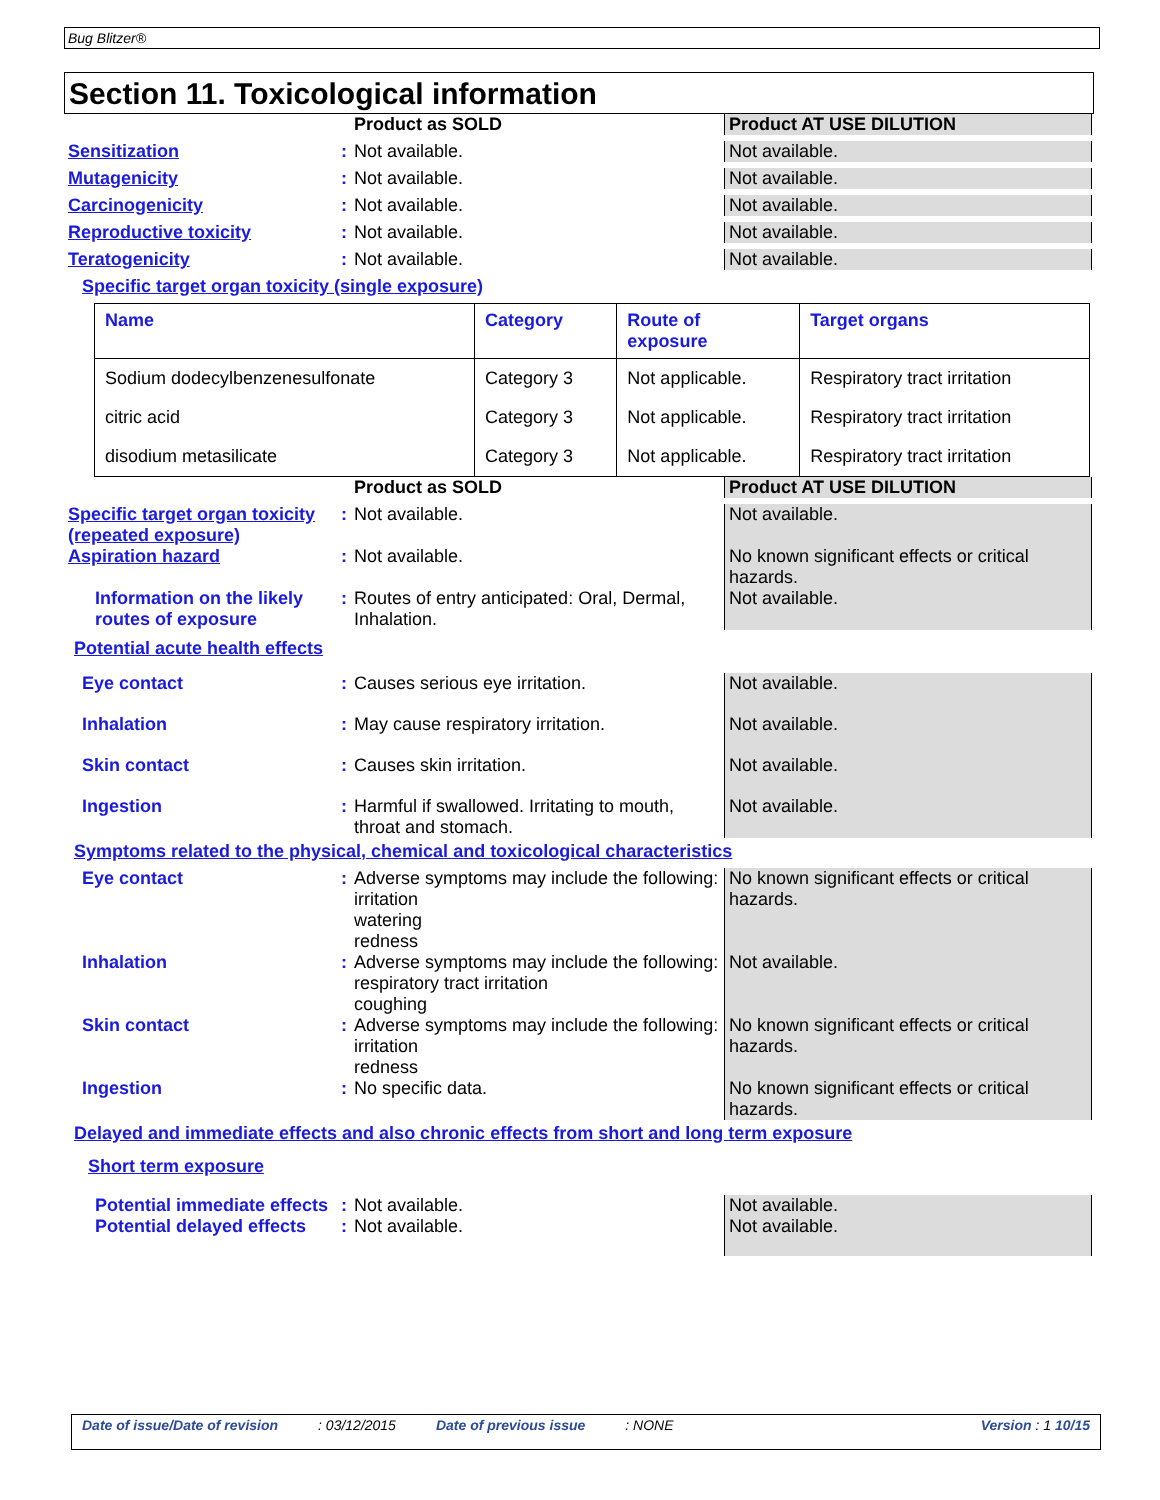Bug Blitzer®
Section 11. Toxicological information
Product as SOLD Product AT USE DILUTION
Sensitization : Not available. Not available.
Mutagenicity : Not available. Not available.
Carcinogenicity : Not available. Not available.
Reproductive toxicity : Not available. Not available.
Teratogenicity : Not available. Not available.
Specific target organ toxicity (single exposure)
| Name | Category | Route of exposure | Target organs |
| --- | --- | --- | --- |
| Sodium dodecylbenzenesulfonate | Category 3 | Not applicable. | Respiratory tract irritation |
| citric acid | Category 3 | Not applicable. | Respiratory tract irritation |
| disodium metasilicate | Category 3 | Not applicable. | Respiratory tract irritation |
Product as SOLD Product AT USE DILUTION
Specific target organ toxicity (repeated exposure)
: Not available. Not available.
Aspiration hazard : Not available. No known significant effects or critical hazards.
Information on the likely routes of exposure
: Routes of entry anticipated: Oral, Dermal, Inhalation.
Not available.
Potential acute health effects
Eye contact : Causes serious eye irritation. Not available.
Inhalation : May cause respiratory irritation. Not available.
Skin contact : Causes skin irritation. Not available.
Ingestion : Harmful if swallowed. Irritating to mouth, throat and stomach.
Not available.
Symptoms related to the physical, chemical and toxicological characteristics
Eye contact : Adverse symptoms may include the following:
irritation
watering
redness
No known significant effects or critical hazards.
Inhalation : Adverse symptoms may include the following:
respiratory tract irritation
coughing
Not available.
Skin contact : Adverse symptoms may include the following:
irritation
redness
No known significant effects or critical hazards.
Ingestion : No specific data. No known significant effects or critical hazards.
Delayed and immediate effects and also chronic effects from short and long term exposure
Short term exposure
Potential immediate effects
: Not available. Not available.
Potential delayed effects
: Not available. Not available.
Date of issue/Date of revision: 03/12/2015 Date of previous issue: NONE Version : 1 10/15